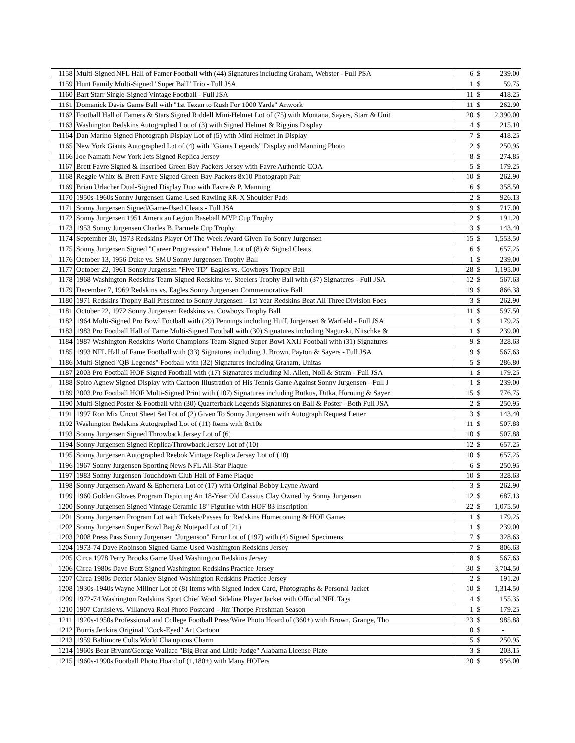| 1158 | Multi-Signed NFL Hall of Famer Football with (44) Signatures including Graham, Webster - Full PSA | 6 | $ | 239.00 |
| 1159 | Hunt Family Multi-Signed "Super Ball" Trio - Full JSA | 1 | $ | 59.75 |
| 1160 | Bart Starr Single-Signed Vintage Football - Full JSA | 11 | $ | 418.25 |
| 1161 | Domanick Davis Game Ball with "1st Texan to Rush For 1000 Yards" Artwork | 11 | $ | 262.90 |
| 1162 | Football Hall of Famers & Stars Signed Riddell Mini-Helmet Lot of (75) with Montana, Sayers, Starr & Unit | 20 | $ | 2,390.00 |
| 1163 | Washington Redskins Autographed Lot of (3) with Signed Helmet & Riggins Display | 4 | $ | 215.10 |
| 1164 | Dan Marino Signed Photograph Display Lot of (5) with Mini Helmet In Display | 7 | $ | 418.25 |
| 1165 | New York Giants Autographed Lot of (4) with "Giants Legends" Display and Manning Photo | 2 | $ | 250.95 |
| 1166 | Joe Namath New York Jets Signed Replica Jersey | 8 | $ | 274.85 |
| 1167 | Brett Favre Signed & Inscribed Green Bay Packers Jersey with Favre Authentic COA | 5 | $ | 179.25 |
| 1168 | Reggie White & Brett Favre Signed Green Bay Packers 8x10 Photograph Pair | 10 | $ | 262.90 |
| 1169 | Brian Urlacher Dual-Signed Display Duo with Favre & P. Manning | 6 | $ | 358.50 |
| 1170 | 1950s-1960s Sonny Jurgensen Game-Used Rawling RR-X Shoulder Pads | 2 | $ | 926.13 |
| 1171 | Sonny Jurgensen Signed/Game-Used Cleats - Full JSA | 9 | $ | 717.00 |
| 1172 | Sonny Jurgensen 1951 American Legion Baseball MVP Cup Trophy | 2 | $ | 191.20 |
| 1173 | 1953 Sonny Jurgensen Charles B. Parmele Cup Trophy | 3 | $ | 143.40 |
| 1174 | September 30, 1973 Redskins Player Of The Week Award Given To Sonny Jurgensen | 15 | $ | 1,553.50 |
| 1175 | Sonny Jurgensen Signed "Career Progression" Helmet Lot of (8) & Signed Cleats | 6 | $ | 657.25 |
| 1176 | October 13, 1956 Duke vs. SMU Sonny Jurgensen Trophy Ball | 1 | $ | 239.00 |
| 1177 | October 22, 1961 Sonny Jurgensen "Five TD" Eagles vs. Cowboys Trophy Ball | 28 | $ | 1,195.00 |
| 1178 | 1968 Washington Redskins Team-Signed Redskins vs. Steelers Trophy Ball with (37) Signatures - Full JSA | 12 | $ | 567.63 |
| 1179 | December 7, 1969 Redskins vs. Eagles Sonny Jurgensen Commemorative Ball | 19 | $ | 866.38 |
| 1180 | 1971 Redskins Trophy Ball Presented to Sonny Jurgensen - 1st Year Redskins Beat All Three Division Foes | 3 | $ | 262.90 |
| 1181 | October 22, 1972 Sonny Jurgensen Redskins vs. Cowboys Trophy Ball | 11 | $ | 597.50 |
| 1182 | 1964 Multi-Signed Pro Bowl Football with (29) Pennings including Huff, Jurgensen & Warfield - Full JSA | 1 | $ | 179.25 |
| 1183 | 1983 Pro Football Hall of Fame Multi-Signed Football with (30) Signatures including Nagurski, Nitschke & | 1 | $ | 239.00 |
| 1184 | 1987 Washington Redskins World Champions Team-Signed Super Bowl XXII Football with (31) Signatures | 9 | $ | 328.63 |
| 1185 | 1993 NFL Hall of Fame Football with (33) Signatures including J. Brown, Payton & Sayers - Full JSA | 9 | $ | 567.63 |
| 1186 | Multi-Signed "QB Legends" Football with (32) Signatures including Graham, Unitas | 5 | $ | 286.80 |
| 1187 | 2003 Pro Football HOF Signed Football with (17) Signatures including M. Allen, Noll & Stram - Full JSA | 1 | $ | 179.25 |
| 1188 | Spiro Agnew Signed Display with Cartoon Illustration of His Tennis Game Against Sonny Jurgensen - Full J | 1 | $ | 239.00 |
| 1189 | 2003 Pro Football HOF Multi-Signed Print with (107) Signatures including Butkus, Ditka, Hornung & Sayer | 15 | $ | 776.75 |
| 1190 | Multi-Signed Poster & Football with (30) Quarterback Legends Signatures on Ball & Poster - Both Full JSA | 2 | $ | 250.95 |
| 1191 | 1997 Ron Mix Uncut Sheet Set Lot of (2) Given To Sonny Jurgensen with Autograph Request Letter | 3 | $ | 143.40 |
| 1192 | Washington Redskins Autographed Lot of (11) Items with 8x10s | 11 | $ | 507.88 |
| 1193 | Sonny Jurgensen Signed Throwback Jersey Lot of (6) | 10 | $ | 507.88 |
| 1194 | Sonny Jurgensen Signed Replica/Throwback Jersey Lot of (10) | 12 | $ | 657.25 |
| 1195 | Sonny Jurgensen Autographed Reebok Vintage Replica Jersey Lot of (10) | 10 | $ | 657.25 |
| 1196 | 1967 Sonny Jurgensen Sporting News NFL All-Star Plaque | 6 | $ | 250.95 |
| 1197 | 1983 Sonny Jurgensen Touchdown Club Hall of Fame Plaque | 10 | $ | 328.63 |
| 1198 | Sonny Jurgensen Award & Ephemera Lot of (17) with Original Bobby Layne Award | 3 | $ | 262.90 |
| 1199 | 1960 Golden Gloves Program Depicting An 18-Year Old Cassius Clay Owned by Sonny Jurgensen | 12 | $ | 687.13 |
| 1200 | Sonny Jurgensen Signed Vintage Ceramic 18" Figurine with HOF 83 Inscription | 22 | $ | 1,075.50 |
| 1201 | Sonny Jurgensen Program Lot with Tickets/Passes for Redskins Homecoming & HOF Games | 1 | $ | 179.25 |
| 1202 | Sonny Jurgensen Super Bowl Bag & Notepad Lot of (21) | 1 | $ | 239.00 |
| 1203 | 2008 Press Pass Sonny Jurgensen "Jurgenson" Error Lot of (197) with (4) Signed Specimens | 7 | $ | 328.63 |
| 1204 | 1973-74 Dave Robinson Signed Game-Used Washington Redskins Jersey | 7 | $ | 806.63 |
| 1205 | Circa 1978 Perry Brooks Game Used Washington Redskins Jersey | 8 | $ | 567.63 |
| 1206 | Circa 1980s Dave Butz Signed Washington Redskins Practice Jersey | 30 | $ | 3,704.50 |
| 1207 | Circa 1980s Dexter Manley Signed Washington Redskins Practice Jersey | 2 | $ | 191.20 |
| 1208 | 1930s-1940s Wayne Millner Lot of (8) Items with Signed Index Card, Photographs & Personal Jacket | 10 | $ | 1,314.50 |
| 1209 | 1972-74 Washington Redskins Sport Chief Wool Sideline Player Jacket with Official NFL Tags | 4 | $ | 155.35 |
| 1210 | 1907 Carlisle vs. Villanova Real Photo Postcard - Jim Thorpe Freshman Season | 1 | $ | 179.25 |
| 1211 | 1920s-1950s Professional and College Football Press/Wire Photo Hoard of (360+) with Brown, Grange, Tho | 23 | $ | 985.88 |
| 1212 | Burris Jenkins Original "Cock-Eyed" Art Cartoon | 0 | $ | - |
| 1213 | 1959 Baltimore Colts World Champions Charm | 5 | $ | 250.95 |
| 1214 | 1960s Bear Bryant/George Wallace "Big Bear and Little Judge" Alabama License Plate | 3 | $ | 203.15 |
| 1215 | 1960s-1990s Football Photo Hoard of (1,180+) with Many HOFers | 20 | $ | 956.00 |